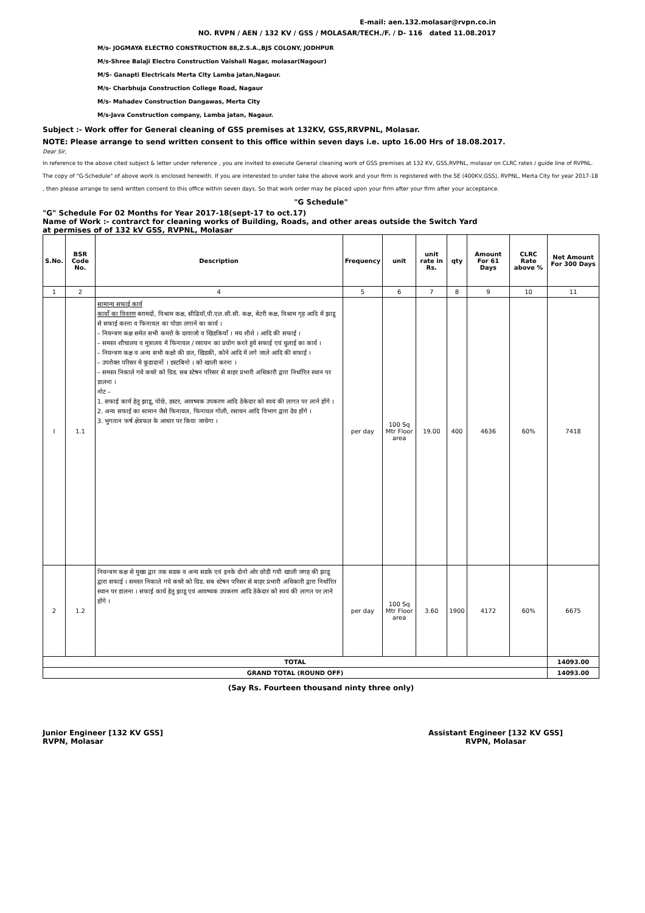E-mail: aen.132.molasar@rvpn.co.in
NO. RVPN / AEN / 132 KV / GSS / MOLASAR/TECH./F. / D- 116 dated 11.08.2017
M/s- JOGMAYA ELECTRO CONSTRUCTION 88,Z.S.A.,BJS COLONY, JODHPUR
M/s-Shree Balaji Electro Construction Vaishali Nagar, molasar(Nagour)
M/S- Ganapti Electricals Merta City Lamba jatan,Nagaur.
M/s- Charbhuja Construction College Road, Nagaur
M/s- Mahadev Construction Dangawas, Merta City
M/s-Java Construction company, Lamba jatan, Nagaur.
Subject :- Work offer for General cleaning of GSS premises at 132KV, GSS,RRVPNL, Molasar.
NOTE: Please arrange to send written consent to this office within seven days i.e. upto 16.00 Hrs of 18.08.2017.
Dear Sir,
In reference to the above cited subject & letter under reference , you are invited to execute General cleaning work of GSS premises at 132 KV, GSS,RVPNL, molasar on CLRC rates / guide line of RVPNL. The copy of "G-Schedule" of above work is enclosed herewith. If you are interested to under take the above work and your firm is registered with the SE (400KV,GSS), RVPNL, Merta City for year 2017-18 , then please arrange to send written consent to this office within seven days. So that work order may be placed upon your firm after your firm after your acceptance.
"G Schedule"
"G" Schedule For 02 Months for Year 2017-18(sept-17 to oct.17)
Name of Work :- contrarct for cleaning works of Building, Roads, and other areas outside the Switch Yard
at permises of of 132 kV GSS, RVPNL, Molasar
| S.No. | BSR Code No. | Description | Frequency | unit | unit rate in Rs. | qty | Amount For 61 Days | CLRC Rate above % | Net Amount For 300 Days |
| --- | --- | --- | --- | --- | --- | --- | --- | --- | --- |
| 1 | 2 | 4 | 5 | 6 | 7 | 8 | 9 | 10 | 11 |
| I | 1.1 | सामान्य सफाई कार्य कार्यो का विवरण बरामदों, विश्राम कक्ष, सीढियॉ,पी.एल.सी.सी. कक्ष, बेटरी कक्ष, विश्राम गृह आदि में झाडू से सफाई करना व फिनायल का पोछा लगाने का कार्य । – नियन्त्रण कक्ष समेत सभी कमरो के दरवाजो व खिडकियॉं । मय शीशे । आदि की सफाई । – समस्त शौचालय व मूत्रालय मे फिनायल / रसायन का प्रयोग करते हुये सफाई एवं धुलाई का कार्य । – नियन्त्रण कक्ष व अन्य सभी कक्षो की छत, खिडकी, कोने आदि में लगे जाले आदि की सफाई । – उपरोक्त परिसर मे कूडादानों । डस्टबिनो । को खाली करना । – समस्त निकाले गये कचरे को ग्रिड. सब स्टेषन परिसर से बाहर प्रभारी अधिकारी द्वारा निर्धारित स्थान पर डालना । नोट – 1. सफाई कार्य हेतु झाडू, पोछे, डस्टर, आवष्यक उपकरण आदि ठेकेदार को स्वयं की लागत पर लाने होंगे । 2. अन्य सफाई का सामान जैसे फिनायल, फिनायल गोली, रसायन आदि विभाग द्वारा देय होंगे । 3. भुगतान फर्ष क्षेत्रफल के आधार पर किया जायेगा । | per day | 100 Sq Mtr Floor area | 19.00 | 400 | 4636 | 60% | 7418 |
| 2 | 1.2 | नियन्त्रण कक्ष से मुख्य द्वार तक सडक व अन्य सडके एवं इनके दोनो ओर छोडी गयी खाली जगह की झाडू द्वारा सफाई । समस्त निकाले गये कचरे को ग्रिड. सब स्टेषन परिसर से बाहर प्रभारी अधिकारी द्वारा निर्धारित स्थान पर डालना । सफाई कार्य हेतु झाडू एवं आवष्यक उपकरण आदि ठेकेदार को स्वयं की लागत पर लाने होंगे । | per day | 100 Sq Mtr Floor area | 3.60 | 1900 | 4172 | 60% | 6675 |
| TOTAL | | | | | | | | | 14093.00 |
| GRAND TOTAL (ROUND OFF) | | | | | | | | | 14093.00 |
(Say Rs. Fourteen thousand ninty three only)
Junior Engineer [132 KV GSS]
RVPN, Molasar
Assistant Engineer [132 KV GSS]
RVPN, Molasar